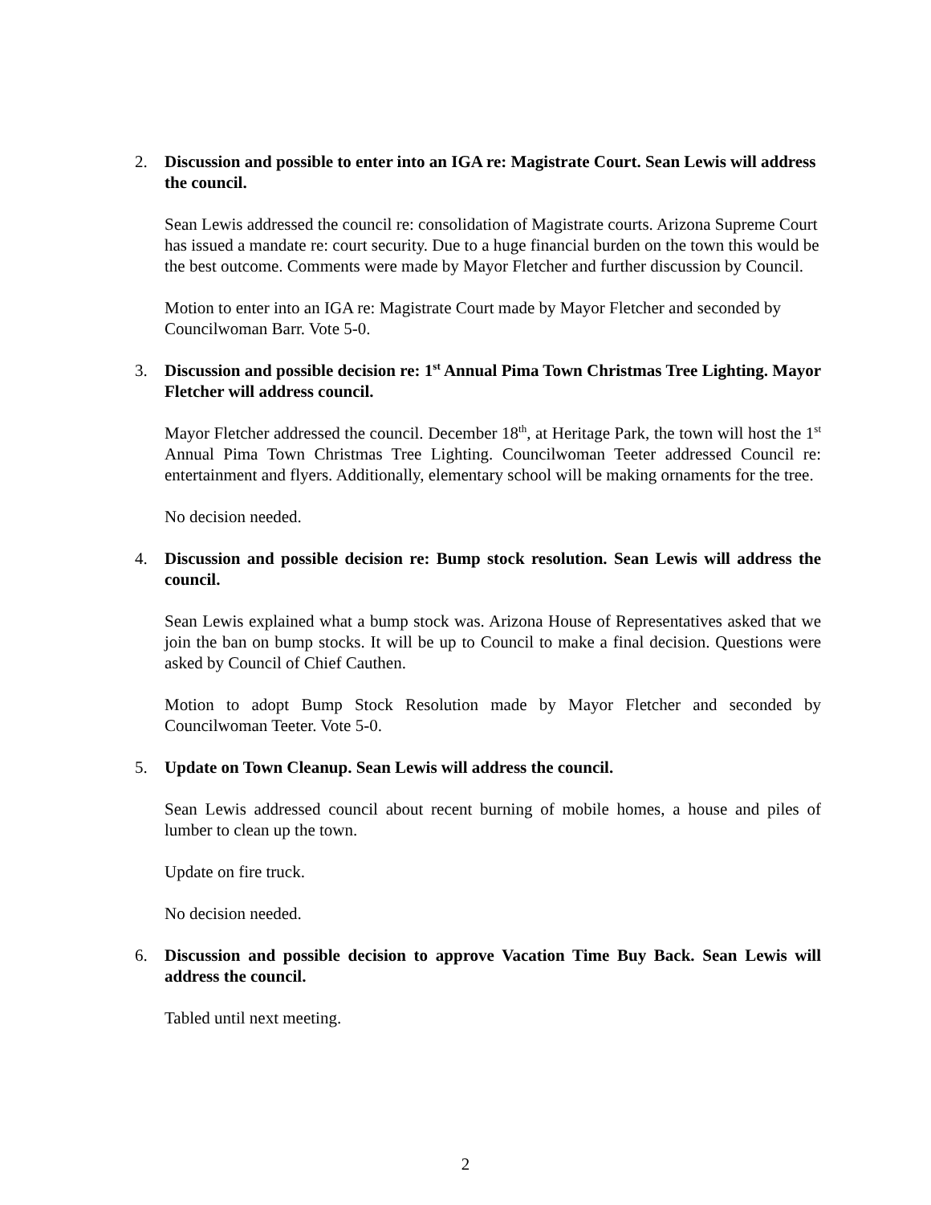2. Discussion and possible to enter into an IGA re: Magistrate Court. Sean Lewis will address the council.
Sean Lewis addressed the council re: consolidation of Magistrate courts. Arizona Supreme Court has issued a mandate re: court security. Due to a huge financial burden on the town this would be the best outcome. Comments were made by Mayor Fletcher and further discussion by Council.
Motion to enter into an IGA re: Magistrate Court made by Mayor Fletcher and seconded by Councilwoman Barr. Vote 5-0.
3. Discussion and possible decision re: 1<sup>st</sup> Annual Pima Town Christmas Tree Lighting. Mayor Fletcher will address council.
Mayor Fletcher addressed the council. December 18<sup>th</sup>, at Heritage Park, the town will host the 1<sup>st</sup> Annual Pima Town Christmas Tree Lighting. Councilwoman Teeter addressed Council re: entertainment and flyers. Additionally, elementary school will be making ornaments for the tree.
No decision needed.
4. Discussion and possible decision re: Bump stock resolution. Sean Lewis will address the council.
Sean Lewis explained what a bump stock was. Arizona House of Representatives asked that we join the ban on bump stocks. It will be up to Council to make a final decision. Questions were asked by Council of Chief Cauthen.
Motion to adopt Bump Stock Resolution made by Mayor Fletcher and seconded by Councilwoman Teeter. Vote 5-0.
5. Update on Town Cleanup. Sean Lewis will address the council.
Sean Lewis addressed council about recent burning of mobile homes, a house and piles of lumber to clean up the town.
Update on fire truck.
No decision needed.
6. Discussion and possible decision to approve Vacation Time Buy Back. Sean Lewis will address the council.
Tabled until next meeting.
2